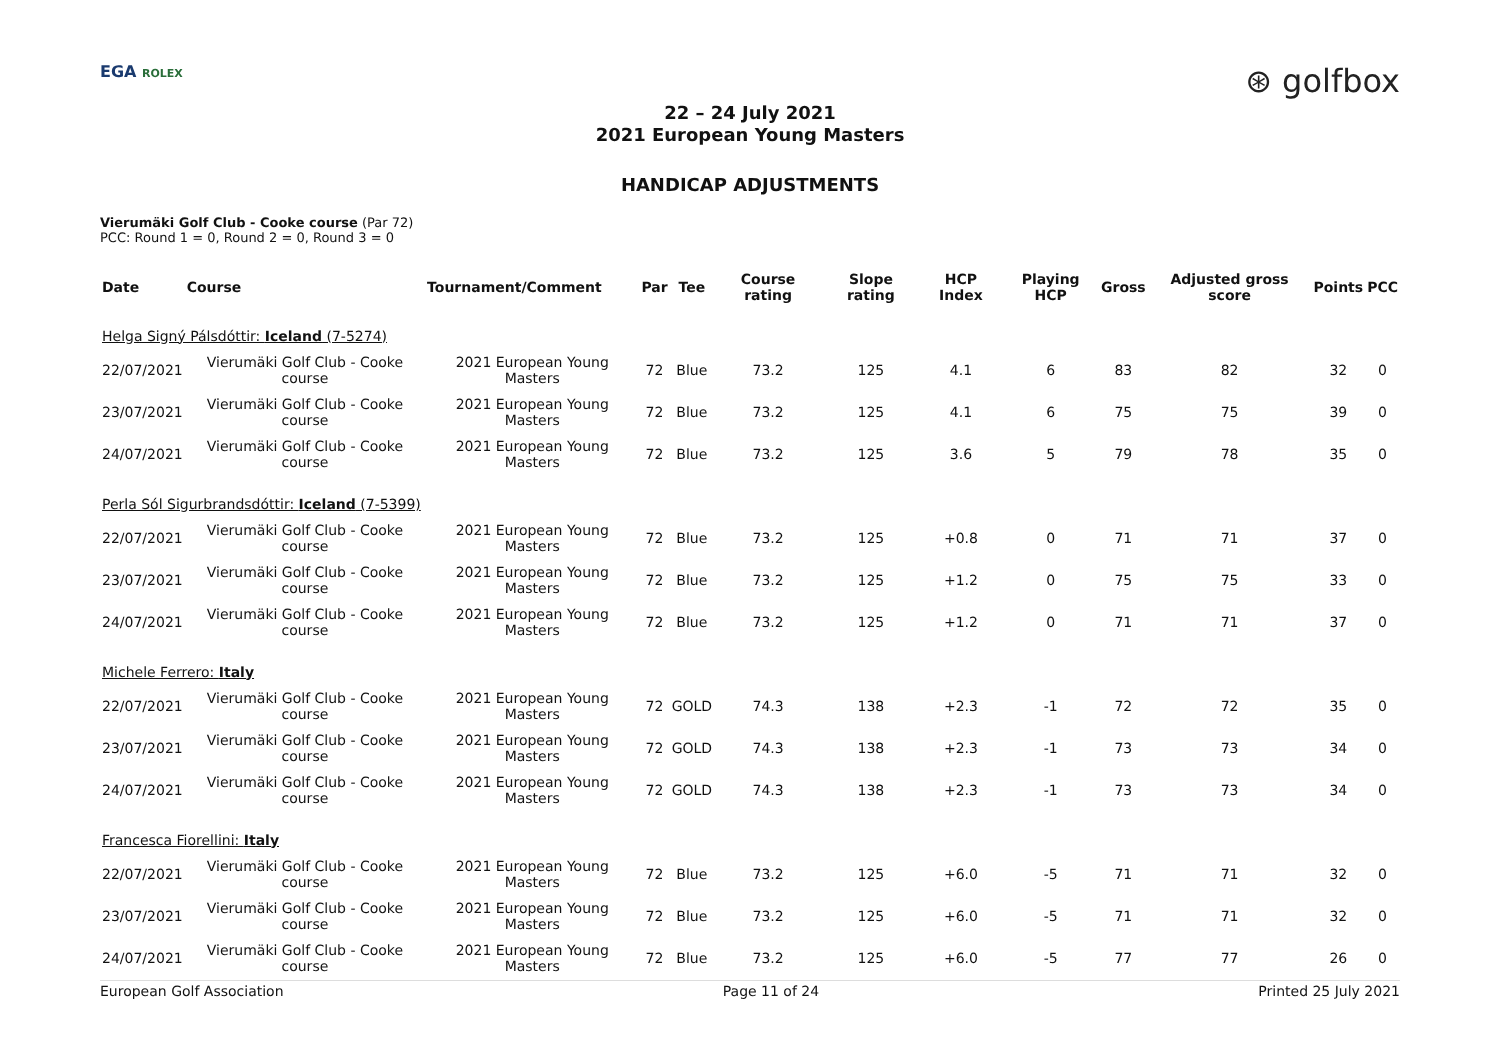EGA ROLEX
⊛ golfbox
22 – 24 July 2021
2021 European Young Masters
HANDICAP ADJUSTMENTS
Vierumäki Golf Club - Cooke course (Par 72)
PCC: Round 1 = 0, Round 2 = 0, Round 3 = 0
| Date | Course | Tournament/Comment | Par | Tee | Course rating | Slope rating | HCP Index | Playing HCP | Gross | Adjusted gross score | Points | PCC |
| --- | --- | --- | --- | --- | --- | --- | --- | --- | --- | --- | --- | --- |
| Helga Signý Pálsdóttir: Iceland (7-5274) | | | | | | | | | | | | |
| 22/07/2021 | Vierumäki Golf Club - Cooke course | 2021 European Young Masters | 72 | Blue | 73.2 | 125 | 4.1 | 6 | 83 | 82 | 32 | 0 |
| 23/07/2021 | Vierumäki Golf Club - Cooke course | 2021 European Young Masters | 72 | Blue | 73.2 | 125 | 4.1 | 6 | 75 | 75 | 39 | 0 |
| 24/07/2021 | Vierumäki Golf Club - Cooke course | 2021 European Young Masters | 72 | Blue | 73.2 | 125 | 3.6 | 5 | 79 | 78 | 35 | 0 |
| Perla Sól Sigurbrandsdóttir: Iceland (7-5399) | | | | | | | | | | | | |
| 22/07/2021 | Vierumäki Golf Club - Cooke course | 2021 European Young Masters | 72 | Blue | 73.2 | 125 | +0.8 | 0 | 71 | 71 | 37 | 0 |
| 23/07/2021 | Vierumäki Golf Club - Cooke course | 2021 European Young Masters | 72 | Blue | 73.2 | 125 | +1.2 | 0 | 75 | 75 | 33 | 0 |
| 24/07/2021 | Vierumäki Golf Club - Cooke course | 2021 European Young Masters | 72 | Blue | 73.2 | 125 | +1.2 | 0 | 71 | 71 | 37 | 0 |
| Michele Ferrero: Italy | | | | | | | | | | | | |
| 22/07/2021 | Vierumäki Golf Club - Cooke course | 2021 European Young Masters | 72 | GOLD | 74.3 | 138 | +2.3 | -1 | 72 | 72 | 35 | 0 |
| 23/07/2021 | Vierumäki Golf Club - Cooke course | 2021 European Young Masters | 72 | GOLD | 74.3 | 138 | +2.3 | -1 | 73 | 73 | 34 | 0 |
| 24/07/2021 | Vierumäki Golf Club - Cooke course | 2021 European Young Masters | 72 | GOLD | 74.3 | 138 | +2.3 | -1 | 73 | 73 | 34 | 0 |
| Francesca Fiorellini: Italy | | | | | | | | | | | | |
| 22/07/2021 | Vierumäki Golf Club - Cooke course | 2021 European Young Masters | 72 | Blue | 73.2 | 125 | +6.0 | -5 | 71 | 71 | 32 | 0 |
| 23/07/2021 | Vierumäki Golf Club - Cooke course | 2021 European Young Masters | 72 | Blue | 73.2 | 125 | +6.0 | -5 | 71 | 71 | 32 | 0 |
| 24/07/2021 | Vierumäki Golf Club - Cooke course | 2021 European Young Masters | 72 | Blue | 73.2 | 125 | +6.0 | -5 | 77 | 77 | 26 | 0 |
European Golf Association Page 11 of 24 Printed 25 July 2021